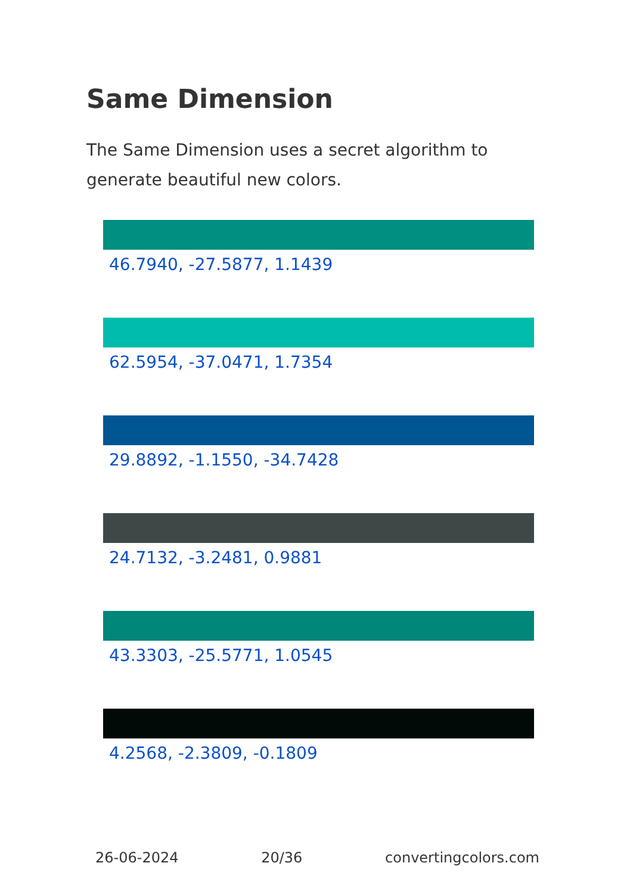Same Dimension
The Same Dimension uses a secret algorithm to generate beautiful new colors.
46.7940, -27.5877, 1.1439
62.5954, -37.0471, 1.7354
29.8892, -1.1550, -34.7428
24.7132, -3.2481, 0.9881
43.3303, -25.5771, 1.0545
4.2568, -2.3809, -0.1809
26-06-2024 20/36 convertingcolors.com